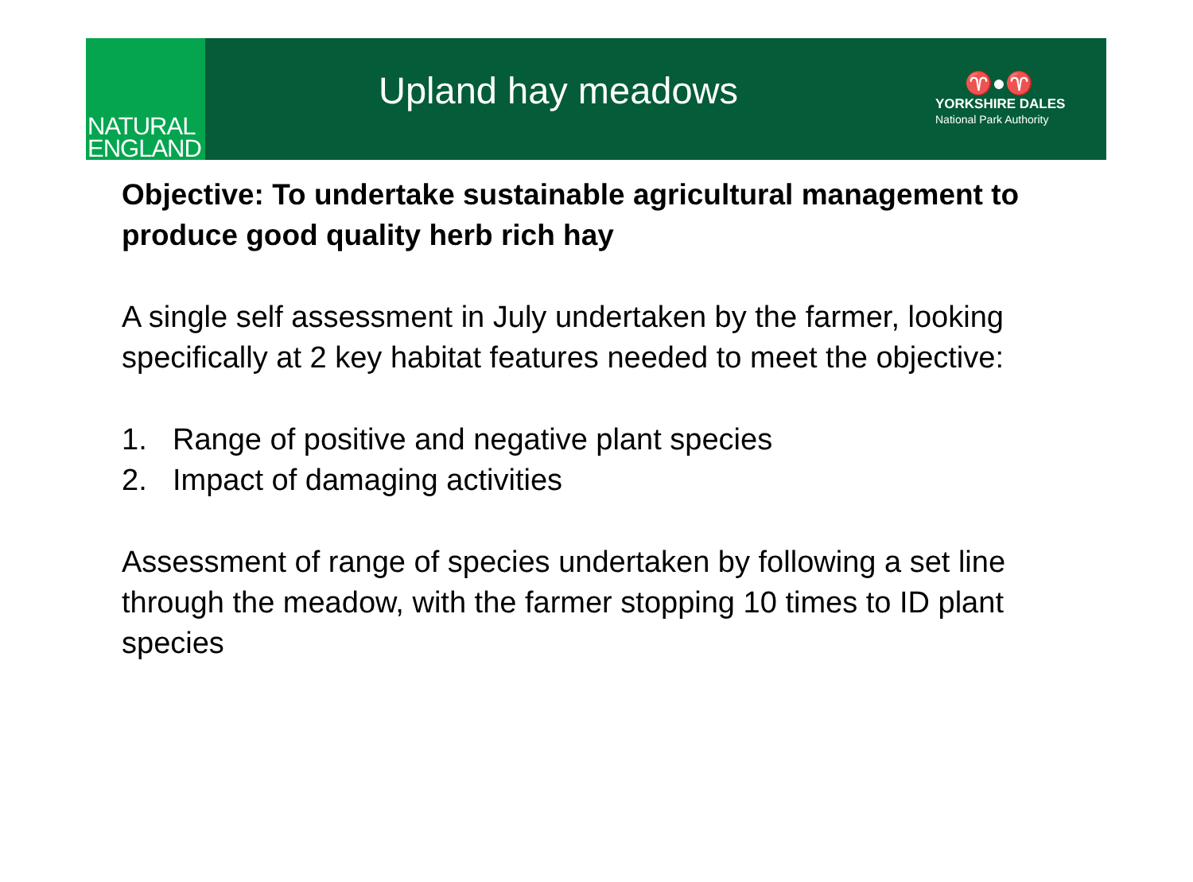NATURAL
ENGLAND
Upland hay meadows
♈●♈
YORKSHIRE DALES
National Park Authority
Objective: To undertake sustainable agricultural management to produce good quality herb rich hay
A single self assessment in July undertaken by the farmer, looking specifically at 2 key habitat features needed to meet the objective:
1. Range of positive and negative plant species
2. Impact of damaging activities
Assessment of range of species undertaken by following a set line through the meadow, with the farmer stopping 10 times to ID plant species